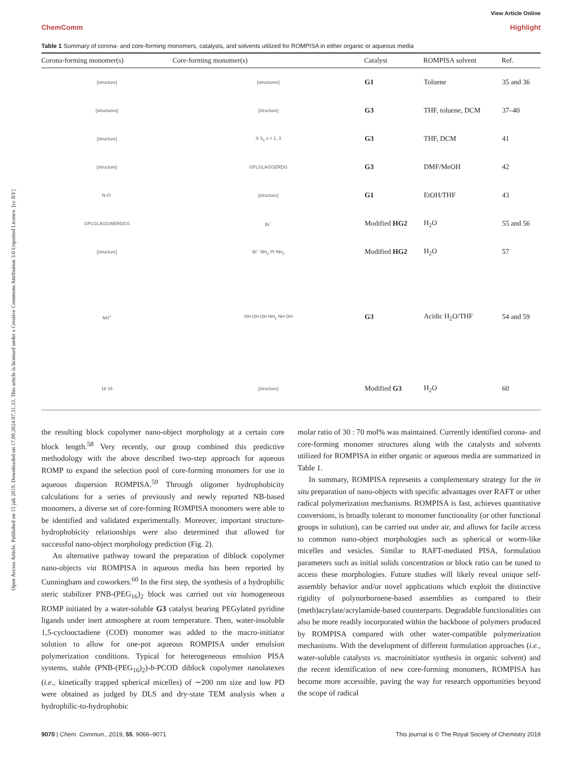Open Access Article. Published on 15 juli 2019. Downloaded on 17.09.2024 07.31.33. This article is licensed under a Creative Commons Attribution 3.0 Unported Licence. [cc BY]
View Article Online
ChemComm Highlight
Table 1 Summary of corona- and core-forming monomers, catalysts, and solvents utilized for ROMPISA in either organic or aqueous media
| Corona-forming monomer(s) | Core-forming monomer(s) | Catalyst | ROMPISA solvent | Ref. |
| --- | --- | --- | --- | --- |
| [structure] | [structures] | G1 | Toluene | 35 and 36 |
| [structures] | [structure] | G3 | THF, toluene, DCM | 37–40 |
| [structure] | S S<sub>x</sub> x = 1, 3 | G3 | THF, DCM | 41 |
| [structure] | GPLGLAGGERDG | G3 | DMF/MeOH | 42 |
| N-O· | [structure] | G1 | EtOH/THF | 43 |
| GPLGLAGGWERDGS | Br<sup>−</sup> | Modified HG2 | H<sub>2</sub>O | 55 and 56 |
| [structure] | Br<sup>−</sup> NH<sub>2</sub> Pt NH<sub>2</sub> | Modified HG2 | H<sub>2</sub>O | 57 |
| NH<sup>+</sup> | OH OH OH NH<sub>2</sub> NH OH | G3 | Acidic H<sub>2</sub>O/THF | 54 and 59 |
| 16 16 | [structure] | Modified G3 | H<sub>2</sub>O | 60 |
the resulting block copolymer nano-object morphology at a certain core block length.<sup>58</sup> Very recently, our group combined this predictive methodology with the above described two-step approach for aqueous ROMP to expand the selection pool of core-forming monomers for use in aqueous dispersion ROMPISA.<sup>59</sup> Through oligomer hydrophobicity calculations for a series of previously and newly reported NB-based monomers, a diverse set of core-forming ROMPISA monomers were able to be identified and validated experimentally. Moreover, important structure-hydrophobicity relationships were also determined that allowed for successful nano-object morphology prediction (Fig. 2).
An alternative pathway toward the preparation of diblock copolymer nano-objects via ROMPISA in aqueous media has been reported by Cunningham and coworkers.<sup>60</sup> In the first step, the synthesis of a hydrophilic steric stabilizer PNB-(PEG<sub>16</sub>)<sub>2</sub> block was carried out via homogeneous ROMP initiated by a water-soluble G3 catalyst bearing PEGylated pyridine ligands under inert atmosphere at room temperature. Then, water-insoluble 1,5-cyclooctadiene (COD) monomer was added to the macro-initiator solution to allow for one-pot aqueous ROMPISA under emulsion polymerization conditions. Typical for heterogeneous emulsion PISA systems, stable (PNB-(PEG<sub>16</sub>)<sub>2</sub>)-b-PCOD diblock copolymer nanolatexes (i.e., kinetically trapped spherical micelles) of ∼200 nm size and low PD were obtained as judged by DLS and dry-state TEM analysis when a hydrophilic-to-hydrophobic
molar ratio of 30 : 70 mol% was maintained. Currently identified corona- and core-forming monomer structures along with the catalysts and solvents utilized for ROMPISA in either organic or aqueous media are summarized in Table 1.
In summary, ROMPISA represents a complementary strategy for the in situ preparation of nano-objects with specific advantages over RAFT or other radical polymerization mechanisms. ROMPISA is fast, achieves quantitative conversions, is broadly tolerant to monomer functionality (or other functional groups in solution), can be carried out under air, and allows for facile access to common nano-object morphologies such as spherical or worm-like micelles and vesicles. Similar to RAFT-mediated PISA, formulation parameters such as initial solids concentration or block ratio can be tuned to access these morphologies. Future studies will likely reveal unique self-assembly behavior and/or novel applications which exploit the distinctive rigidity of polynorbornene-based assemblies as compared to their (meth)acrylate/acrylamide-based counterparts. Degradable functionalities can also be more readily incorporated within the backbone of polymers produced by ROMPISA compared with other water-compatible polymerization mechanisms. With the development of different formulation approaches (i.e., water-soluble catalysts vs. macroinitiator synthesis in organic solvent) and the recent identification of new core-forming monomers, ROMPISA has become more accessible, paving the way for research opportunities beyond the scope of radical
9070 | Chem. Commun., 2019, 55, 9066–9071 This journal is © The Royal Society of Chemistry 2019